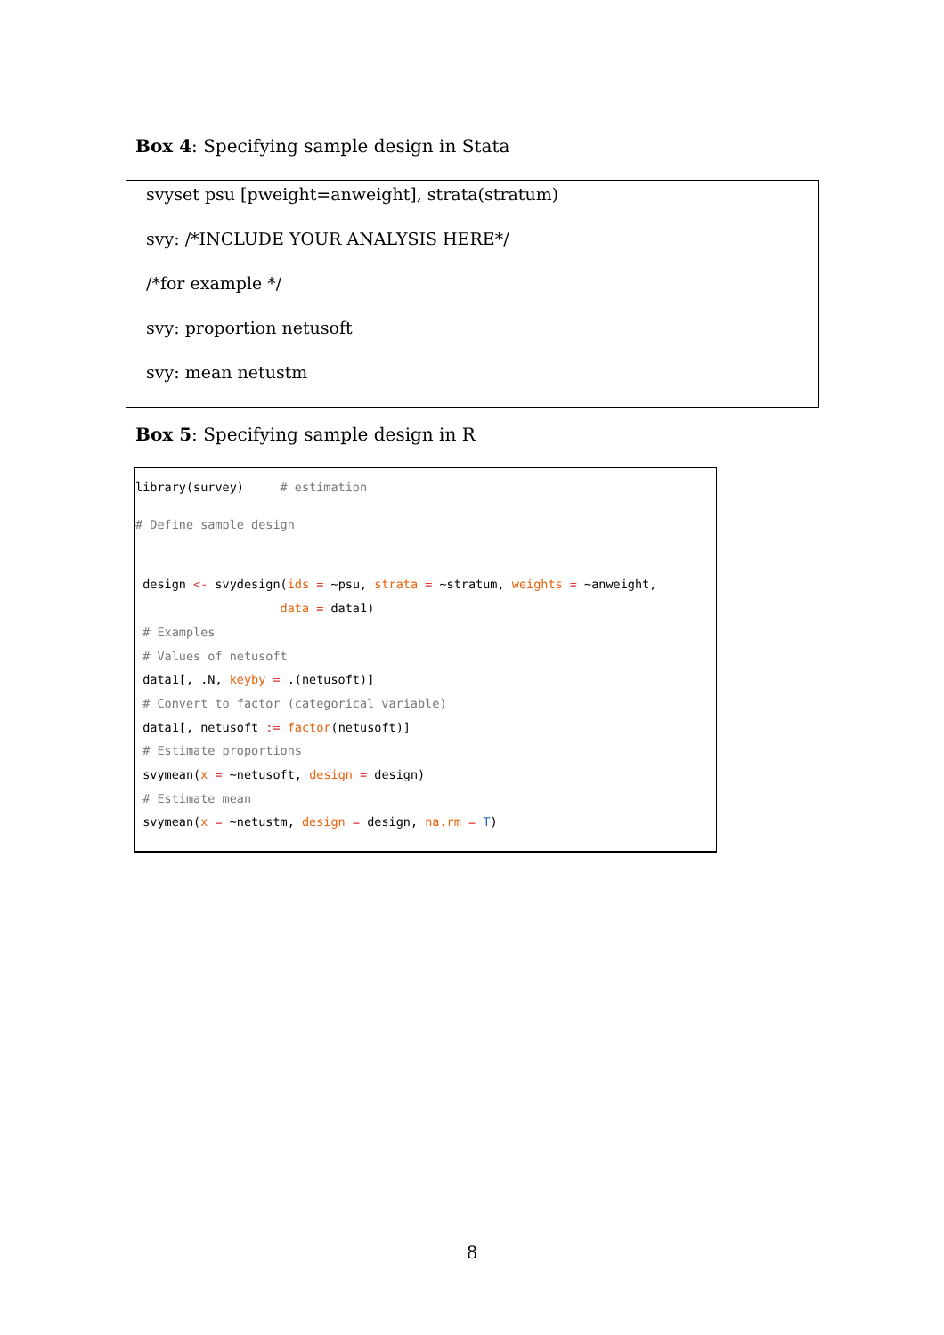Box 4: Specifying sample design in Stata
svyset psu [pweight=anweight], strata(stratum)
svy: /*INCLUDE YOUR ANALYSIS HERE*/
/*for example */
svy: proportion netusoft
svy: mean netustm
Box 5: Specifying sample design in R
library(survey) # estimation # Define sample design design <- svydesign(ids = ~psu, strata = ~stratum, weights = ~anweight, data = data1) # Examples # Values of netusoft data1[, .N, keyby = .(netusoft)] # Convert to factor (categorical variable) data1[, netusoft := factor(netusoft)] # Estimate proportions svymean(x = ~netusoft, design = design) # Estimate mean svymean(x = ~netustm, design = design, na.rm = T)
8